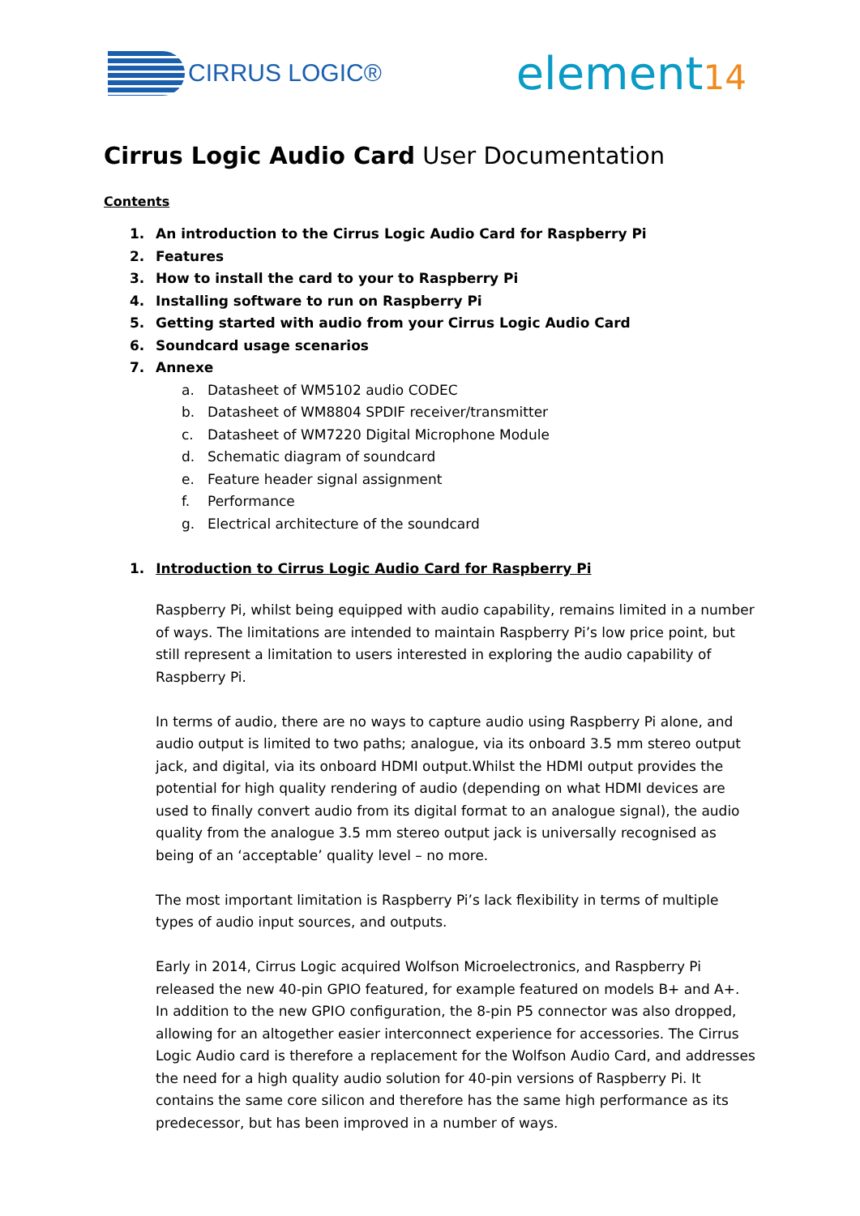CIRRUS LOGIC®
element14
Cirrus Logic Audio Card User Documentation
Contents
1. An introduction to the Cirrus Logic Audio Card for Raspberry Pi
2. Features
3. How to install the card to your to Raspberry Pi
4. Installing software to run on Raspberry Pi
5. Getting started with audio from your Cirrus Logic Audio Card
6. Soundcard usage scenarios
7. Annexe
a. Datasheet of WM5102 audio CODEC
b. Datasheet of WM8804 SPDIF receiver/transmitter
c. Datasheet of WM7220 Digital Microphone Module
d. Schematic diagram of soundcard
e. Feature header signal assignment
f. Performance
g. Electrical architecture of the soundcard
1. Introduction to Cirrus Logic Audio Card for Raspberry Pi
Raspberry Pi, whilst being equipped with audio capability, remains limited in a number of ways. The limitations are intended to maintain Raspberry Pi’s low price point, but still represent a limitation to users interested in exploring the audio capability of Raspberry Pi.
In terms of audio, there are no ways to capture audio using Raspberry Pi alone, and audio output is limited to two paths; analogue, via its onboard 3.5 mm stereo output jack, and digital, via its onboard HDMI output.Whilst the HDMI output provides the potential for high quality rendering of audio (depending on what HDMI devices are used to finally convert audio from its digital format to an analogue signal), the audio quality from the analogue 3.5 mm stereo output jack is universally recognised as being of an ‘acceptable’ quality level – no more.
The most important limitation is Raspberry Pi’s lack flexibility in terms of multiple types of audio input sources, and outputs.
Early in 2014, Cirrus Logic acquired Wolfson Microelectronics, and Raspberry Pi released the new 40-pin GPIO featured, for example featured on models B+ and A+. In addition to the new GPIO configuration, the 8-pin P5 connector was also dropped, allowing for an altogether easier interconnect experience for accessories. The Cirrus Logic Audio card is therefore a replacement for the Wolfson Audio Card, and addresses the need for a high quality audio solution for 40-pin versions of Raspberry Pi. It contains the same core silicon and therefore has the same high performance as its predecessor, but has been improved in a number of ways.